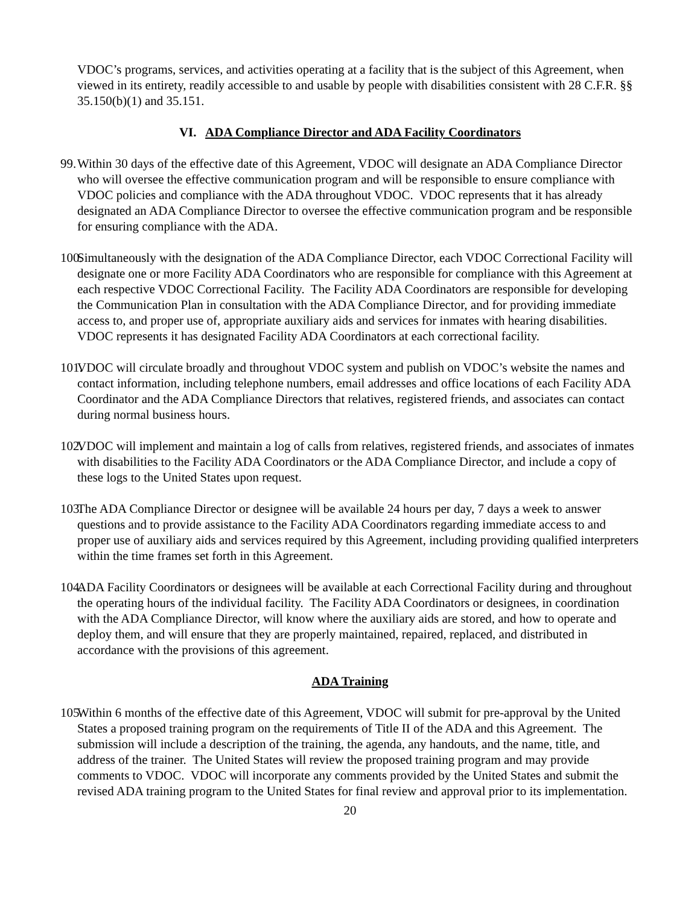VDOC’s programs, services, and activities operating at a facility that is the subject of this Agreement, when viewed in its entirety, readily accessible to and usable by people with disabilities consistent with 28 C.F.R. §§ 35.150(b)(1) and 35.151.
VI. ADA Compliance Director and ADA Facility Coordinators
99.
Within 30 days of the effective date of this Agreement, VDOC will designate an ADA Compliance Director who will oversee the effective communication program and will be responsible to ensure compliance with VDOC policies and compliance with the ADA throughout VDOC. VDOC represents that it has already designated an ADA Compliance Director to oversee the effective communication program and be responsible for ensuring compliance with the ADA.
100.
Simultaneously with the designation of the ADA Compliance Director, each VDOC Correctional Facility will designate one or more Facility ADA Coordinators who are responsible for compliance with this Agreement at each respective VDOC Correctional Facility. The Facility ADA Coordinators are responsible for developing the Communication Plan in consultation with the ADA Compliance Director, and for providing immediate access to, and proper use of, appropriate auxiliary aids and services for inmates with hearing disabilities. VDOC represents it has designated Facility ADA Coordinators at each correctional facility.
101.
VDOC will circulate broadly and throughout VDOC system and publish on VDOC’s website the names and contact information, including telephone numbers, email addresses and office locations of each Facility ADA Coordinator and the ADA Compliance Directors that relatives, registered friends, and associates can contact during normal business hours.
102.
VDOC will implement and maintain a log of calls from relatives, registered friends, and associates of inmates with disabilities to the Facility ADA Coordinators or the ADA Compliance Director, and include a copy of these logs to the United States upon request.
103.
The ADA Compliance Director or designee will be available 24 hours per day, 7 days a week to answer questions and to provide assistance to the Facility ADA Coordinators regarding immediate access to and proper use of auxiliary aids and services required by this Agreement, including providing qualified interpreters within the time frames set forth in this Agreement.
104.
ADA Facility Coordinators or designees will be available at each Correctional Facility during and throughout the operating hours of the individual facility. The Facility ADA Coordinators or designees, in coordination with the ADA Compliance Director, will know where the auxiliary aids are stored, and how to operate and deploy them, and will ensure that they are properly maintained, repaired, replaced, and distributed in accordance with the provisions of this agreement.
ADA Training
105.
Within 6 months of the effective date of this Agreement, VDOC will submit for pre-approval by the United States a proposed training program on the requirements of Title II of the ADA and this Agreement. The submission will include a description of the training, the agenda, any handouts, and the name, title, and address of the trainer. The United States will review the proposed training program and may provide comments to VDOC. VDOC will incorporate any comments provided by the United States and submit the revised ADA training program to the United States for final review and approval prior to its implementation.
20